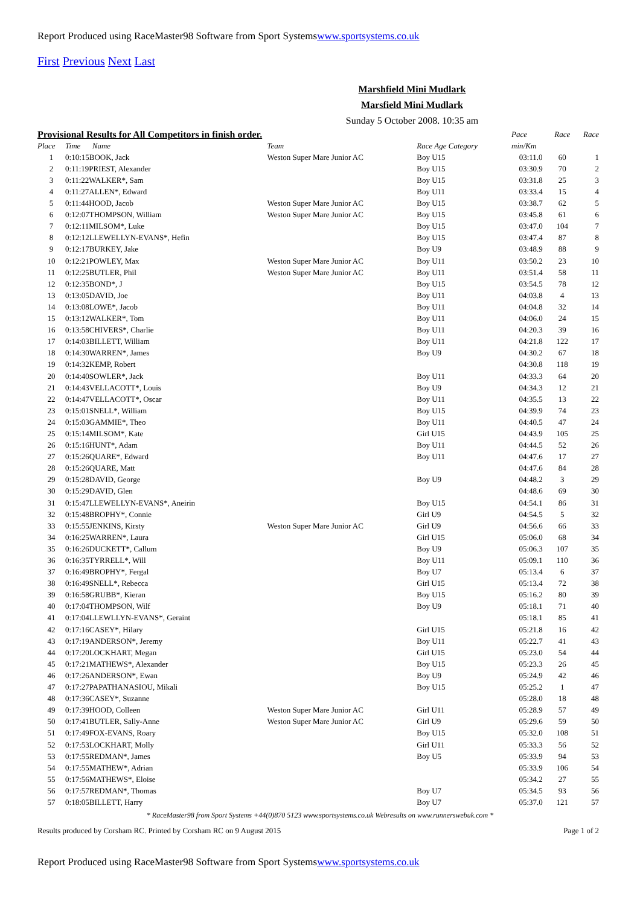Report Produced using RaceMaster98 Software from Sport Systemswww.sportsystems.co.uk
First Previous Next Last
Marshfield Mini Mudlark
Marsfield Mini Mudlark
Sunday 5 October 2008. 10:35 am
| Provisional Results for All Competitors in finish order. | | | | | Pace | Race | Race |
| Place | Time Name | Team | | Race Age Category | min/Km | | |
| 1 | 0:10:15BOOK, Jack | Weston Super Mare Junior AC | | Boy U15 | 03:11.0 | 60 | 1 |
| 2 | 0:11:19PRIEST, Alexander | | | Boy U15 | 03:30.9 | 70 | 2 |
| 3 | 0:11:22WALKER*, Sam | | | Boy U15 | 03:31.8 | 25 | 3 |
| 4 | 0:11:27ALLEN*, Edward | | | Boy U11 | 03:33.4 | 15 | 4 |
| 5 | 0:11:44HOOD, Jacob | Weston Super Mare Junior AC | | Boy U15 | 03:38.7 | 62 | 5 |
| 6 | 0:12:07THOMPSON, William | Weston Super Mare Junior AC | | Boy U15 | 03:45.8 | 61 | 6 |
| 7 | 0:12:11MILSOM*, Luke | | | Boy U15 | 03:47.0 | 104 | 7 |
| 8 | 0:12:12LLEWELLYN-EVANS*, Hefin | | | Boy U15 | 03:47.4 | 87 | 8 |
| 9 | 0:12:17BURKEY, Jake | | | Boy U9 | 03:48.9 | 88 | 9 |
| 10 | 0:12:21POWLEY, Max | Weston Super Mare Junior AC | | Boy U11 | 03:50.2 | 23 | 10 |
| 11 | 0:12:25BUTLER, Phil | Weston Super Mare Junior AC | | Boy U11 | 03:51.4 | 58 | 11 |
| 12 | 0:12:35BOND*, J | | | Boy U15 | 03:54.5 | 78 | 12 |
| 13 | 0:13:05DAVID, Joe | | | Boy U11 | 04:03.8 | 4 | 13 |
| 14 | 0:13:08LOWE*, Jacob | | | Boy U11 | 04:04.8 | 32 | 14 |
| 15 | 0:13:12WALKER*, Tom | | | Boy U11 | 04:06.0 | 24 | 15 |
| 16 | 0:13:58CHIVERS*, Charlie | | | Boy U11 | 04:20.3 | 39 | 16 |
| 17 | 0:14:03BILLETT, William | | | Boy U11 | 04:21.8 | 122 | 17 |
| 18 | 0:14:30WARREN*, James | | | Boy U9 | 04:30.2 | 67 | 18 |
| 19 | 0:14:32KEMP, Robert | | | | 04:30.8 | 118 | 19 |
| 20 | 0:14:40SOWLER*, Jack | | | Boy U11 | 04:33.3 | 64 | 20 |
| 21 | 0:14:43VELLACOTT*, Louis | | | Boy U9 | 04:34.3 | 12 | 21 |
| 22 | 0:14:47VELLACOTT*, Oscar | | | Boy U11 | 04:35.5 | 13 | 22 |
| 23 | 0:15:01SNELL*, William | | | Boy U15 | 04:39.9 | 74 | 23 |
| 24 | 0:15:03GAMMIE*, Theo | | | Boy U11 | 04:40.5 | 47 | 24 |
| 25 | 0:15:14MILSOM*, Kate | | | Girl U15 | 04:43.9 | 105 | 25 |
| 26 | 0:15:16HUNT*, Adam | | | Boy U11 | 04:44.5 | 52 | 26 |
| 27 | 0:15:26QUARE*, Edward | | | Boy U11 | 04:47.6 | 17 | 27 |
| 28 | 0:15:26QUARE, Matt | | | | 04:47.6 | 84 | 28 |
| 29 | 0:15:28DAVID, George | | | Boy U9 | 04:48.2 | 3 | 29 |
| 30 | 0:15:29DAVID, Glen | | | | 04:48.6 | 69 | 30 |
| 31 | 0:15:47LLEWELLYN-EVANS*, Aneirin | | | Boy U15 | 04:54.1 | 86 | 31 |
| 32 | 0:15:48BROPHY*, Connie | | | Girl U9 | 04:54.5 | 5 | 32 |
| 33 | 0:15:55JENKINS, Kirsty | Weston Super Mare Junior AC | | Girl U9 | 04:56.6 | 66 | 33 |
| 34 | 0:16:25WARREN*, Laura | | | Girl U15 | 05:06.0 | 68 | 34 |
| 35 | 0:16:26DUCKETT*, Callum | | | Boy U9 | 05:06.3 | 107 | 35 |
| 36 | 0:16:35TYRRELL*, Will | | | Boy U11 | 05:09.1 | 110 | 36 |
| 37 | 0:16:49BROPHY*, Fergal | | | Boy U7 | 05:13.4 | 6 | 37 |
| 38 | 0:16:49SNELL*, Rebecca | | | Girl U15 | 05:13.4 | 72 | 38 |
| 39 | 0:16:58GRUBB*, Kieran | | | Boy U15 | 05:16.2 | 80 | 39 |
| 40 | 0:17:04THOMPSON, Wilf | | | Boy U9 | 05:18.1 | 71 | 40 |
| 41 | 0:17:04LLEWLLYN-EVANS*, Geraint | | | | 05:18.1 | 85 | 41 |
| 42 | 0:17:16CASEY*, Hilary | | | Girl U15 | 05:21.8 | 16 | 42 |
| 43 | 0:17:19ANDERSON*, Jeremy | | | Boy U11 | 05:22.7 | 41 | 43 |
| 44 | 0:17:20LOCKHART, Megan | | | Girl U15 | 05:23.0 | 54 | 44 |
| 45 | 0:17:21MATHEWS*, Alexander | | | Boy U15 | 05:23.3 | 26 | 45 |
| 46 | 0:17:26ANDERSON*, Ewan | | | Boy U9 | 05:24.9 | 42 | 46 |
| 47 | 0:17:27PAPATHANASIOU, Mikali | | | Boy U15 | 05:25.2 | 1 | 47 |
| 48 | 0:17:36CASEY*, Suzanne | | | | 05:28.0 | 18 | 48 |
| 49 | 0:17:39HOOD, Colleen | Weston Super Mare Junior AC | | Girl U11 | 05:28.9 | 57 | 49 |
| 50 | 0:17:41BUTLER, Sally-Anne | Weston Super Mare Junior AC | | Girl U9 | 05:29.6 | 59 | 50 |
| 51 | 0:17:49FOX-EVANS, Roary | | | Boy U15 | 05:32.0 | 108 | 51 |
| 52 | 0:17:53LOCKHART, Molly | | | Girl U11 | 05:33.3 | 56 | 52 |
| 53 | 0:17:55REDMAN*, James | | | Boy U5 | 05:33.9 | 94 | 53 |
| 54 | 0:17:55MATHEW*, Adrian | | | | 05:33.9 | 106 | 54 |
| 55 | 0:17:56MATHEWS*, Eloise | | | | 05:34.2 | 27 | 55 |
| 56 | 0:17:57REDMAN*, Thomas | | | Boy U7 | 05:34.5 | 93 | 56 |
| 57 | 0:18:05BILLETT, Harry | | | Boy U7 | 05:37.0 | 121 | 57 |
* RaceMaster98 from Sport Systems +44(0)870 5123 www.sportsystems.co.uk Webresults on www.runnerswebuk.com *
Results produced by Corsham RC. Printed by Corsham RC on 9 August 2015 Page 1 of 2
Report Produced using RaceMaster98 Software from Sport Systemswww.sportsystems.co.uk